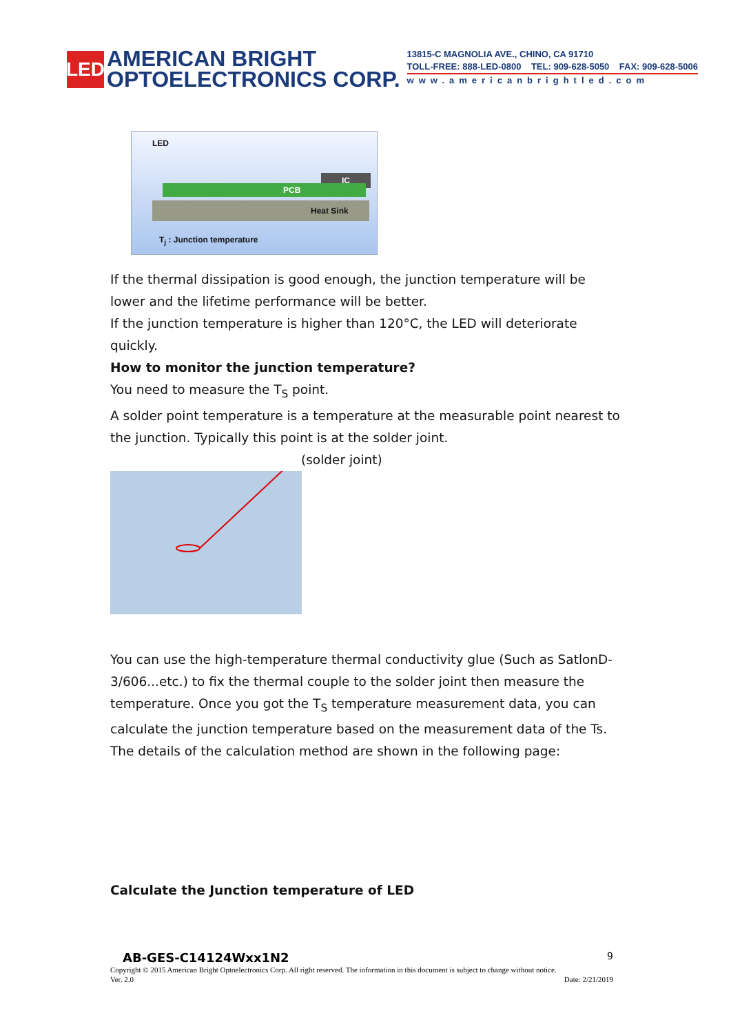LED
AMERICAN BRIGHT
OPTOELECTRONICS CORP.
13815-C MAGNOLIA AVE., CHINO, CA 91710
TOLL-FREE: 888-LED-0800 TEL: 909-628-5050 FAX: 909-628-5006
www.americanbrightled.com
LED
IC
PCB
Heat Sink
T<sub>j</sub> : Junction temperature
If the thermal dissipation is good enough, the junction temperature will be lower and the lifetime performance will be better.
If the junction temperature is higher than 120°C, the LED will deteriorate quickly.
How to monitor the junction temperature?
You need to measure the T<sub>S</sub> point.
A solder point temperature is a temperature at the measurable point nearest to the junction. Typically this point is at the solder joint.
(solder joint)
You can use the high-temperature thermal conductivity glue (Such as SatlonD-3/606...etc.) to fix the thermal couple to the solder joint then measure the temperature. Once you got the T<sub>S</sub> temperature measurement data, you can calculate the junction temperature based on the measurement data of the Ts. The details of the calculation method are shown in the following page:
Calculate the Junction temperature of LED
AB-GES-C14124Wxx1N2 9
Copyright © 2015 American Bright Optoelectronics Corp. All right reserved. The information in this document is subject to change without notice.
Ver. 2.0 Date: 2/21/2019